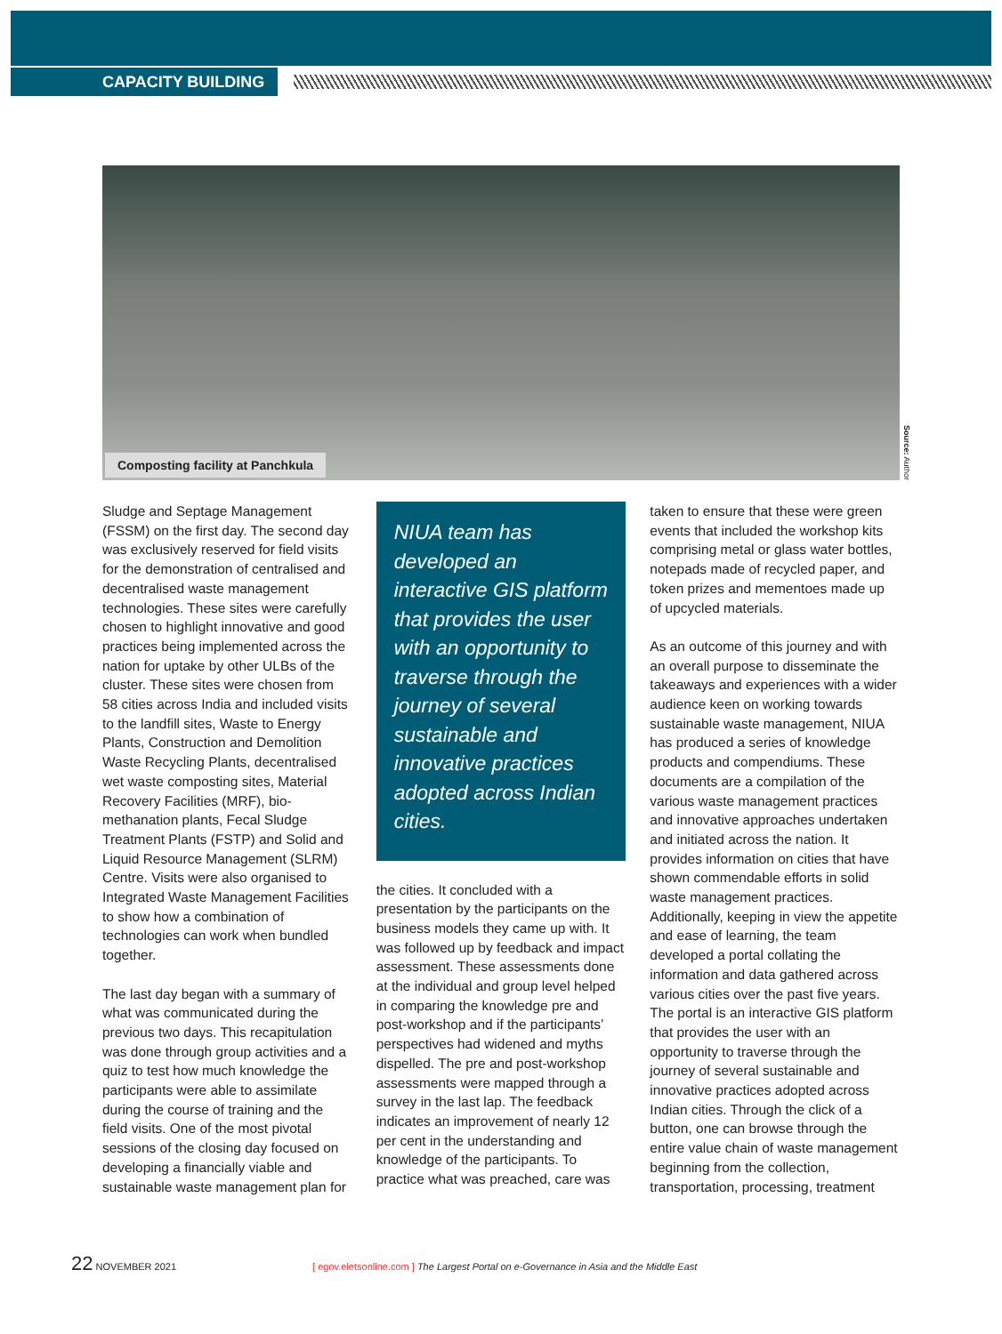CAPACITY BUILDING
Composting facility at Panchkula
Source: Author
Sludge and Septage Management (FSSM) on the first day. The second day was exclusively reserved for field visits for the demonstration of centralised and decentralised waste management technologies. These sites were carefully chosen to highlight innovative and good practices being implemented across the nation for uptake by other ULBs of the cluster. These sites were chosen from 58 cities across India and included visits to the landfill sites, Waste to Energy Plants, Construction and Demolition Waste Recycling Plants, decentralised wet waste composting sites, Material Recovery Facilities (MRF), bio-methanation plants, Fecal Sludge Treatment Plants (FSTP) and Solid and Liquid Resource Management (SLRM) Centre. Visits were also organised to Integrated Waste Management Facilities to show how a combination of technologies can work when bundled together.
The last day began with a summary of what was communicated during the previous two days. This recapitulation was done through group activities and a quiz to test how much knowledge the participants were able to assimilate during the course of training and the field visits. One of the most pivotal sessions of the closing day focused on developing a financially viable and sustainable waste management plan for
NIUA team has developed an interactive GIS platform that provides the user with an opportunity to traverse through the journey of several sustainable and innovative practices adopted across Indian cities.
the cities. It concluded with a presentation by the participants on the business models they came up with. It was followed up by feedback and impact assessment. These assessments done at the individual and group level helped in comparing the knowledge pre and post-workshop and if the participants’ perspectives had widened and myths dispelled. The pre and post-workshop assessments were mapped through a survey in the last lap. The feedback indicates an improvement of nearly 12 per cent in the understanding and knowledge of the participants. To practice what was preached, care was
taken to ensure that these were green events that included the workshop kits comprising metal or glass water bottles, notepads made of recycled paper, and token prizes and mementoes made up of upcycled materials.
As an outcome of this journey and with an overall purpose to disseminate the takeaways and experiences with a wider audience keen on working towards sustainable waste management, NIUA has produced a series of knowledge products and compendiums. These documents are a compilation of the various waste management practices and innovative approaches undertaken and initiated across the nation. It provides information on cities that have shown commendable efforts in solid waste management practices. Additionally, keeping in view the appetite and ease of learning, the team developed a portal collating the information and data gathered across various cities over the past five years. The portal is an interactive GIS platform that provides the user with an opportunity to traverse through the journey of several sustainable and innovative practices adopted across Indian cities. Through the click of a button, one can browse through the entire value chain of waste management beginning from the collection, transportation, processing, treatment
22 NOVEMBER 2021 [ egov.eletsonline.com ] The Largest Portal on e-Governance in Asia and the Middle East